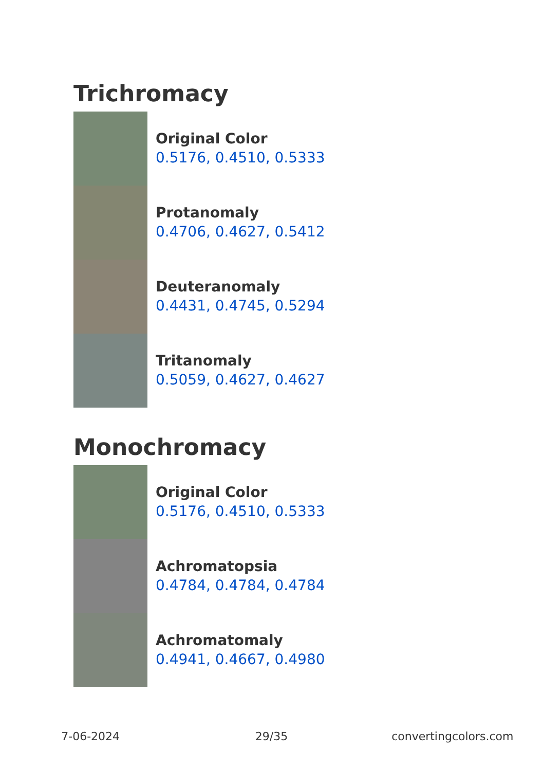Trichromacy
Original Color
0.5176, 0.4510, 0.5333
Protanomaly
0.4706, 0.4627, 0.5412
Deuteranomaly
0.4431, 0.4745, 0.5294
Tritanomaly
0.5059, 0.4627, 0.4627
Monochromacy
Original Color
0.5176, 0.4510, 0.5333
Achromatopsia
0.4784, 0.4784, 0.4784
Achromatomaly
0.4941, 0.4667, 0.4980
7-06-2024 29/35 convertingcolors.com